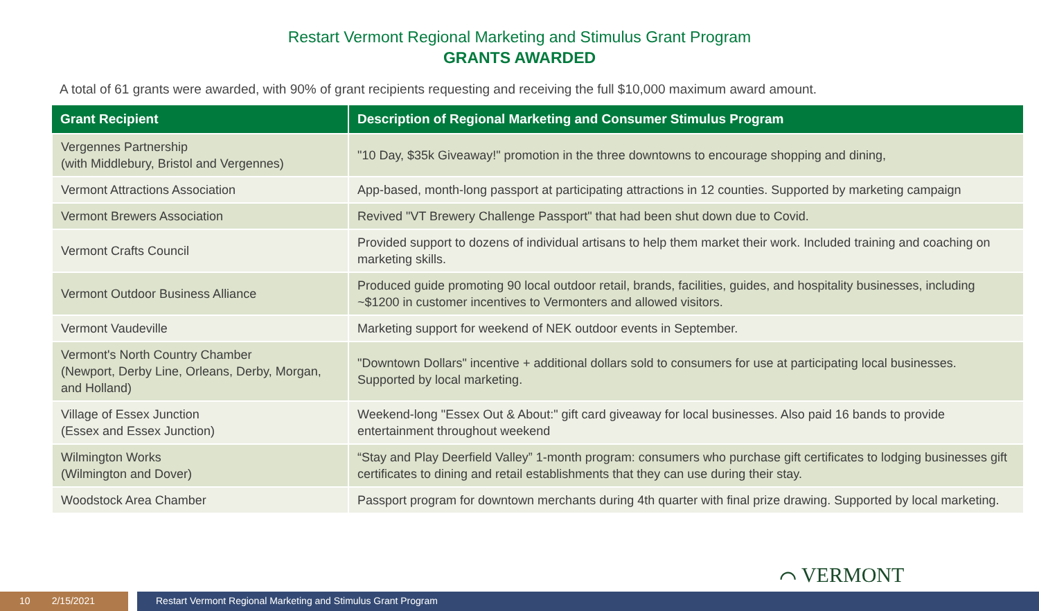Restart Vermont Regional Marketing and Stimulus Grant Program
GRANTS AWARDED
A total of 61 grants were awarded, with 90% of grant recipients requesting and receiving the full $10,000 maximum award amount.
| Grant Recipient | Description of Regional Marketing and Consumer Stimulus Program |
| --- | --- |
| Vergennes Partnership (with Middlebury, Bristol and Vergennes) | "10 Day, $35k Giveaway!" promotion in the three downtowns to encourage shopping and dining, |
| Vermont Attractions Association | App-based, month-long passport at participating attractions in 12 counties. Supported by marketing campaign |
| Vermont Brewers Association | Revived "VT Brewery Challenge Passport" that had been shut down due to Covid. |
| Vermont Crafts Council | Provided support to dozens of individual artisans to help them market their work. Included training and coaching on marketing skills. |
| Vermont Outdoor Business Alliance | Produced guide promoting 90 local outdoor retail, brands, facilities, guides, and hospitality businesses, including ~$1200 in customer incentives to Vermonters and allowed visitors. |
| Vermont Vaudeville | Marketing support for weekend of NEK outdoor events in September. |
| Vermont's North Country Chamber (Newport, Derby Line, Orleans, Derby, Morgan, and Holland) | "Downtown Dollars" incentive + additional dollars sold to consumers for use at participating local businesses. Supported by local marketing. |
| Village of Essex Junction (Essex and Essex Junction) | Weekend-long "Essex Out & About:" gift card giveaway for local businesses. Also paid 16 bands to provide entertainment throughout weekend |
| Wilmington Works (Wilmington and Dover) | “Stay and Play Deerfield Valley” 1-month program: consumers who purchase gift certificates to lodging businesses gift certificates to dining and retail establishments that they can use during their stay. |
| Woodstock Area Chamber | Passport program for downtown merchants during 4th quarter with final prize drawing. Supported by local marketing. |
⌒ VERMONT
10 2/15/2021 Restart Vermont Regional Marketing and Stimulus Grant Program